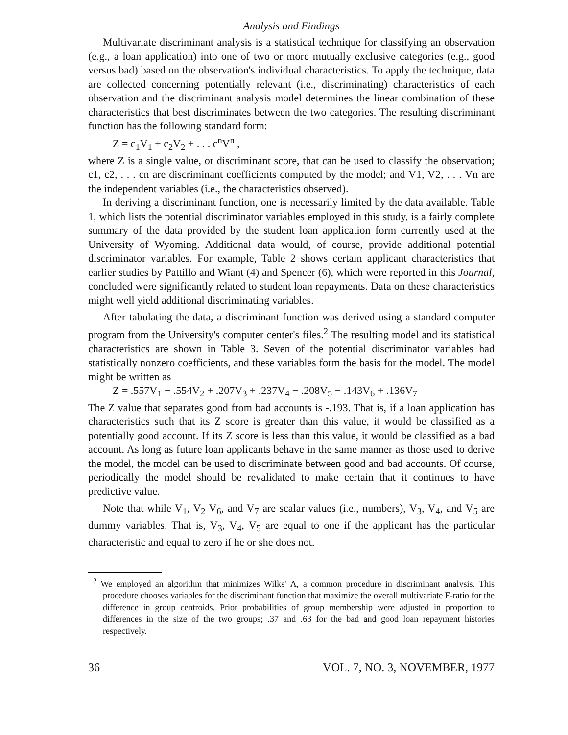Analysis and Findings
Multivariate discriminant analysis is a statistical technique for classifying an observation (e.g., a loan application) into one of two or more mutually exclusive categories (e.g., good versus bad) based on the observation's individual characteristics. To apply the technique, data are collected concerning potentially relevant (i.e., discriminating) characteristics of each observation and the discriminant analysis model determines the linear combination of these characteristics that best discriminates between the two categories. The resulting discriminant function has the following standard form:
Z = c<sub>1</sub>V<sub>1</sub> + c<sub>2</sub>V<sub>2</sub> + . . . c<sup>n</sup>V<sup>n</sup> ,
where Z is a single value, or discriminant score, that can be used to classify the observation; c1, c2, . . . cn are discriminant coefficients computed by the model; and V1, V2, . . . Vn are the independent variables (i.e., the characteristics observed).
In deriving a discriminant function, one is necessarily limited by the data available. Table 1, which lists the potential discriminator variables employed in this study, is a fairly complete summary of the data provided by the student loan application form currently used at the University of Wyoming. Additional data would, of course, provide additional potential discriminator variables. For example, Table 2 shows certain applicant characteristics that earlier studies by Pattillo and Wiant (4) and Spencer (6), which were reported in this Journal, concluded were significantly related to student loan repayments. Data on these characteristics might well yield additional discriminating variables.
After tabulating the data, a discriminant function was derived using a standard computer program from the University's computer center's files.<sup>2</sup> The resulting model and its statistical characteristics are shown in Table 3. Seven of the potential discriminator variables had statistically nonzero coefficients, and these variables form the basis for the model. The model might be written as
Z = .557V<sub>1</sub> − .554V<sub>2</sub> + .207V<sub>3</sub> + .237V<sub>4</sub> − .208V<sub>5</sub> − .143V<sub>6</sub> + .136V<sub>7</sub>
The Z value that separates good from bad accounts is -.193. That is, if a loan application has characteristics such that its Z score is greater than this value, it would be classified as a potentially good account. If its Z score is less than this value, it would be classified as a bad account. As long as future loan applicants behave in the same manner as those used to derive the model, the model can be used to discriminate between good and bad accounts. Of course, periodically the model should be revalidated to make certain that it continues to have predictive value.
Note that while V<sub>1</sub>, V<sub>2</sub> V<sub>6</sub>, and V<sub>7</sub> are scalar values (i.e., numbers), V<sub>3</sub>, V<sub>4</sub>, and V<sub>5</sub> are dummy variables. That is, V<sub>3</sub>, V<sub>4</sub>, V<sub>5</sub> are equal to one if the applicant has the particular characteristic and equal to zero if he or she does not.
<sup>2</sup> We employed an algorithm that minimizes Wilks' Λ, a common procedure in discriminant analysis. This procedure chooses variables for the discriminant function that maximize the overall multivariate F-ratio for the difference in group centroids. Prior probabilities of group membership were adjusted in proportion to differences in the size of the two groups; .37 and .63 for the bad and good loan repayment histories respectively.
36 VOL. 7, NO. 3, NOVEMBER, 1977